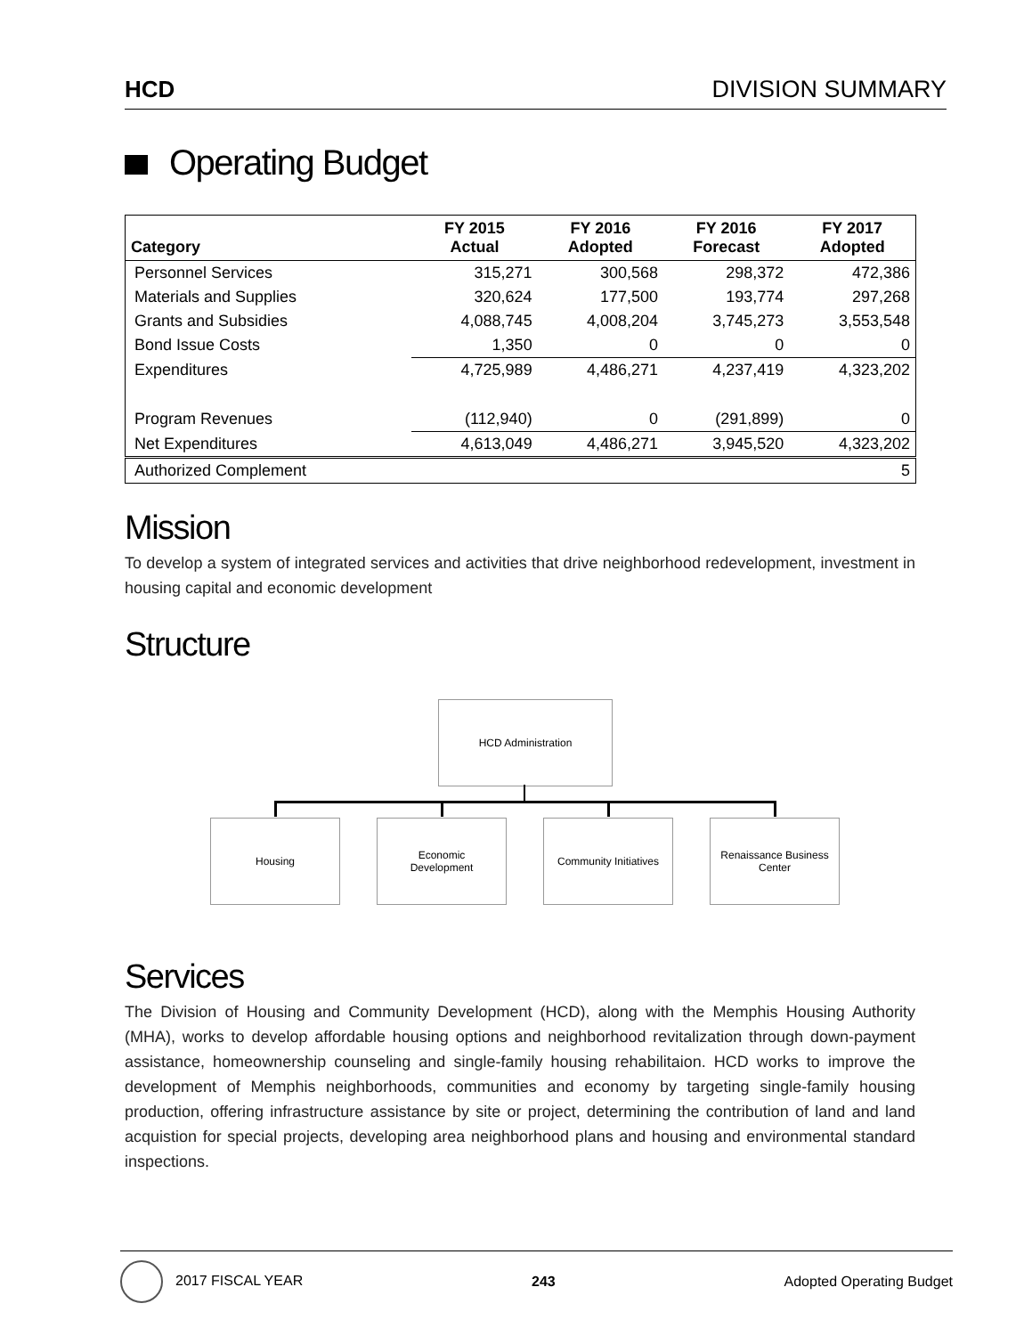HCD DIVISION SUMMARY
Operating Budget
| Category | FY 2015 Actual | FY 2016 Adopted | FY 2016 Forecast | FY 2017 Adopted |
| --- | --- | --- | --- | --- |
| Personnel Services | 315,271 | 300,568 | 298,372 | 472,386 |
| Materials and Supplies | 320,624 | 177,500 | 193,774 | 297,268 |
| Grants and Subsidies | 4,088,745 | 4,008,204 | 3,745,273 | 3,553,548 |
| Bond Issue Costs | 1,350 | 0 | 0 | 0 |
| Expenditures | 4,725,989 | 4,486,271 | 4,237,419 | 4,323,202 |
| Program Revenues | (112,940) | 0 | (291,899) | 0 |
| Net Expenditures | 4,613,049 | 4,486,271 | 3,945,520 | 4,323,202 |
| Authorized Complement | | | | 5 |
Mission
To develop a system of integrated services and activities that drive neighborhood redevelopment, investment in housing capital and economic development
Structure
HCD Administration
Housing
Economic
Development
Community Initiatives
Renaissance Business
Center
Services
The Division of Housing and Community Development (HCD), along with the Memphis Housing Authority (MHA), works to develop affordable housing options and neighborhood revitalization through down-payment assistance, homeownership counseling and single-family housing rehabilitaion. HCD works to improve the development of Memphis neighborhoods, communities and economy by targeting single-family housing production, offering infrastructure assistance by site or project, determining the contribution of land and land acquistion for special projects, developing area neighborhood plans and housing and environmental standard inspections.
2017 FISCAL YEAR 243 Adopted Operating Budget